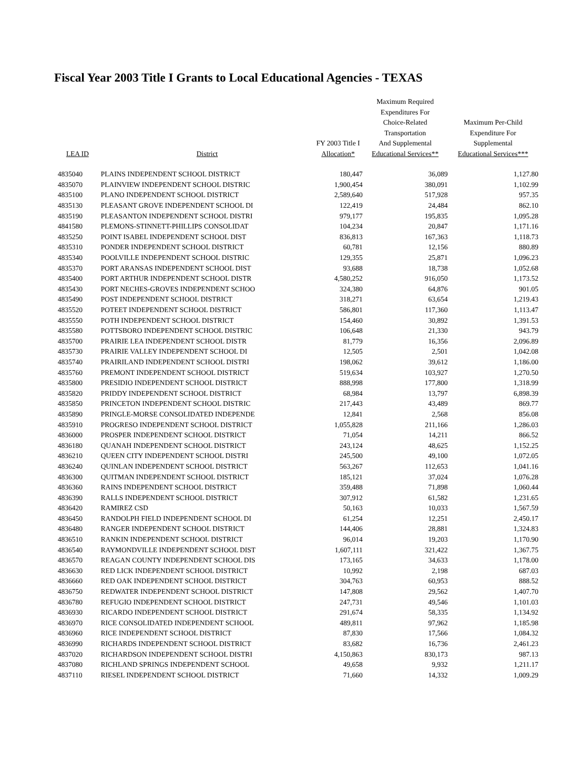Fiscal Year 2003 Title I Grants to Local Educational Agencies - TEXAS
| LEA ID | District | FY 2003 Title I Allocation* | Maximum Required Expenditures For Choice-Related Transportation And Supplemental Educational Services** | Maximum Per-Child Expenditure For Supplemental Educational Services*** |
| --- | --- | --- | --- | --- |
| 4835040 | PLAINS INDEPENDENT SCHOOL DISTRICT | 180,447 | 36,089 | 1,127.80 |
| 4835070 | PLAINVIEW INDEPENDENT SCHOOL DISTRIC | 1,900,454 | 380,091 | 1,102.99 |
| 4835100 | PLANO INDEPENDENT SCHOOL DISTRICT | 2,589,640 | 517,928 | 957.35 |
| 4835130 | PLEASANT GROVE INDEPENDENT SCHOOL DI | 122,419 | 24,484 | 862.10 |
| 4835190 | PLEASANTON INDEPENDENT SCHOOL DISTRI | 979,177 | 195,835 | 1,095.28 |
| 4841580 | PLEMONS-STINNETT-PHILLIPS CONSOLIDAT | 104,234 | 20,847 | 1,171.16 |
| 4835250 | POINT ISABEL INDEPENDENT SCHOOL DIST | 836,813 | 167,363 | 1,118.73 |
| 4835310 | PONDER INDEPENDENT SCHOOL DISTRICT | 60,781 | 12,156 | 880.89 |
| 4835340 | POOLVILLE INDEPENDENT SCHOOL DISTRIC | 129,355 | 25,871 | 1,096.23 |
| 4835370 | PORT ARANSAS INDEPENDENT SCHOOL DIST | 93,688 | 18,738 | 1,052.68 |
| 4835400 | PORT ARTHUR INDEPENDENT SCHOOL DISTR | 4,580,252 | 916,050 | 1,173.52 |
| 4835430 | PORT NECHES-GROVES INDEPENDENT SCHOO | 324,380 | 64,876 | 901.05 |
| 4835490 | POST INDEPENDENT SCHOOL DISTRICT | 318,271 | 63,654 | 1,219.43 |
| 4835520 | POTEET INDEPENDENT SCHOOL DISTRICT | 586,801 | 117,360 | 1,113.47 |
| 4835550 | POTH INDEPENDENT SCHOOL DISTRICT | 154,460 | 30,892 | 1,391.53 |
| 4835580 | POTTSBORO INDEPENDENT SCHOOL DISTRIC | 106,648 | 21,330 | 943.79 |
| 4835700 | PRAIRIE LEA INDEPENDENT SCHOOL DISTR | 81,779 | 16,356 | 2,096.89 |
| 4835730 | PRAIRIE VALLEY INDEPENDENT SCHOOL DI | 12,505 | 2,501 | 1,042.08 |
| 4835740 | PRAIRILAND INDEPENDENT SCHOOL DISTRI | 198,062 | 39,612 | 1,186.00 |
| 4835760 | PREMONT INDEPENDENT SCHOOL DISTRICT | 519,634 | 103,927 | 1,270.50 |
| 4835800 | PRESIDIO INDEPENDENT SCHOOL DISTRICT | 888,998 | 177,800 | 1,318.99 |
| 4835820 | PRIDDY INDEPENDENT SCHOOL DISTRICT | 68,984 | 13,797 | 6,898.39 |
| 4835850 | PRINCETON INDEPENDENT SCHOOL DISTRIC | 217,443 | 43,489 | 869.77 |
| 4835890 | PRINGLE-MORSE CONSOLIDATED INDEPENDE | 12,841 | 2,568 | 856.08 |
| 4835910 | PROGRESO INDEPENDENT SCHOOL DISTRICT | 1,055,828 | 211,166 | 1,286.03 |
| 4836000 | PROSPER INDEPENDENT SCHOOL DISTRICT | 71,054 | 14,211 | 866.52 |
| 4836180 | QUANAH INDEPENDENT SCHOOL DISTRICT | 243,124 | 48,625 | 1,152.25 |
| 4836210 | QUEEN CITY INDEPENDENT SCHOOL DISTRI | 245,500 | 49,100 | 1,072.05 |
| 4836240 | QUINLAN INDEPENDENT SCHOOL DISTRICT | 563,267 | 112,653 | 1,041.16 |
| 4836300 | QUITMAN INDEPENDENT SCHOOL DISTRICT | 185,121 | 37,024 | 1,076.28 |
| 4836360 | RAINS INDEPENDENT SCHOOL DISTRICT | 359,488 | 71,898 | 1,060.44 |
| 4836390 | RALLS INDEPENDENT SCHOOL DISTRICT | 307,912 | 61,582 | 1,231.65 |
| 4836420 | RAMIREZ CSD | 50,163 | 10,033 | 1,567.59 |
| 4836450 | RANDOLPH FIELD INDEPENDENT SCHOOL DI | 61,254 | 12,251 | 2,450.17 |
| 4836480 | RANGER INDEPENDENT SCHOOL DISTRICT | 144,406 | 28,881 | 1,324.83 |
| 4836510 | RANKIN INDEPENDENT SCHOOL DISTRICT | 96,014 | 19,203 | 1,170.90 |
| 4836540 | RAYMONDVILLE INDEPENDENT SCHOOL DIST | 1,607,111 | 321,422 | 1,367.75 |
| 4836570 | REAGAN COUNTY INDEPENDENT SCHOOL DIS | 173,165 | 34,633 | 1,178.00 |
| 4836630 | RED LICK INDEPENDENT SCHOOL DISTRICT | 10,992 | 2,198 | 687.03 |
| 4836660 | RED OAK INDEPENDENT SCHOOL DISTRICT | 304,763 | 60,953 | 888.52 |
| 4836750 | REDWATER INDEPENDENT SCHOOL DISTRICT | 147,808 | 29,562 | 1,407.70 |
| 4836780 | REFUGIO INDEPENDENT SCHOOL DISTRICT | 247,731 | 49,546 | 1,101.03 |
| 4836930 | RICARDO INDEPENDENT SCHOOL DISTRICT | 291,674 | 58,335 | 1,134.92 |
| 4836970 | RICE CONSOLIDATED INDEPENDENT SCHOOL | 489,811 | 97,962 | 1,185.98 |
| 4836960 | RICE INDEPENDENT SCHOOL DISTRICT | 87,830 | 17,566 | 1,084.32 |
| 4836990 | RICHARDS INDEPENDENT SCHOOL DISTRICT | 83,682 | 16,736 | 2,461.23 |
| 4837020 | RICHARDSON INDEPENDENT SCHOOL DISTRI | 4,150,863 | 830,173 | 987.13 |
| 4837080 | RICHLAND SPRINGS INDEPENDENT SCHOOL | 49,658 | 9,932 | 1,211.17 |
| 4837110 | RIESEL INDEPENDENT SCHOOL DISTRICT | 71,660 | 14,332 | 1,009.29 |